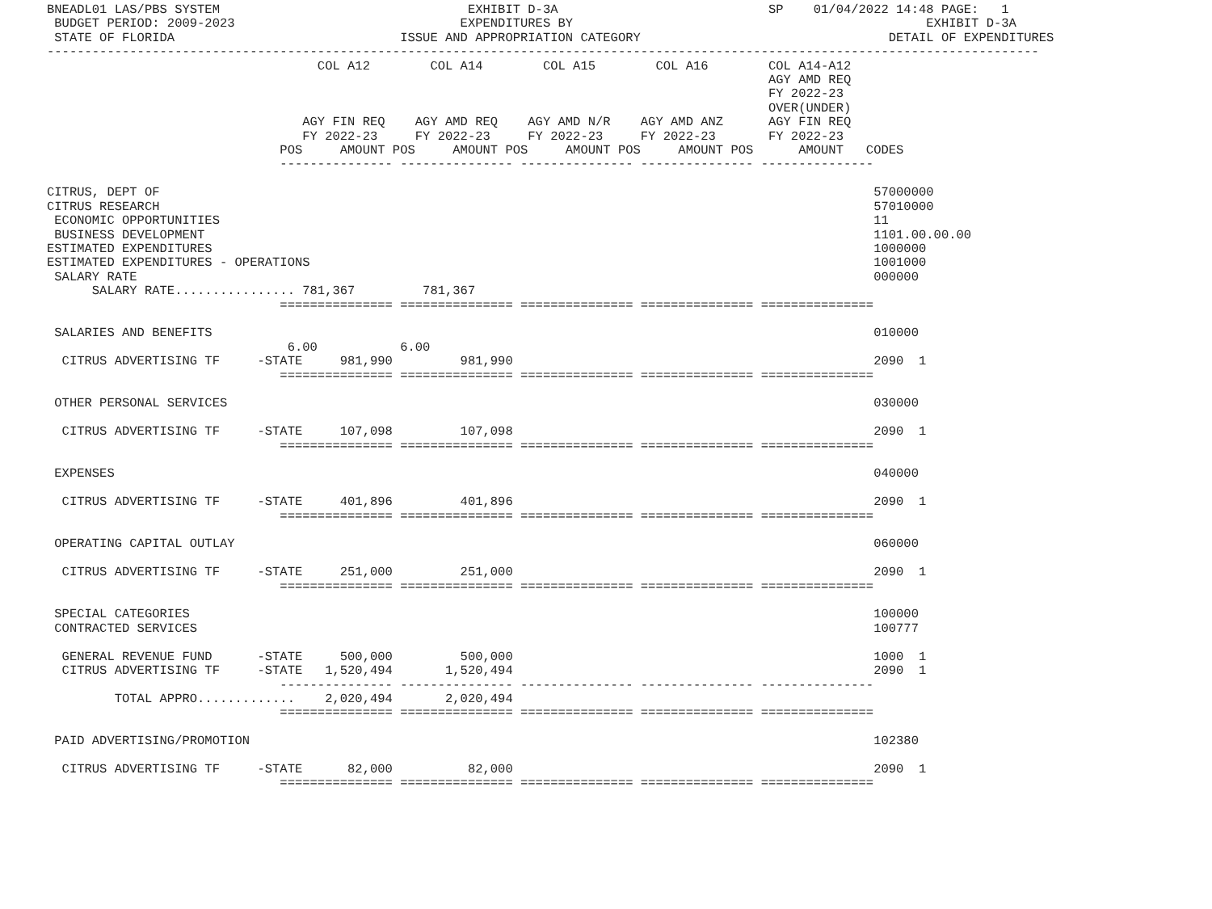BNEADL01 LAS/PBS SYSTEM                                 EXHIBIT D-3A                            SP    01/04/2022 14:48 PAGE:   1
 BUDGET PERIOD: 2009-2023                              EXPENDITURES BY                                               EXHIBIT D-3A
 STATE OF FLORIDA                              ISSUE AND APPROPRIATION CATEGORY                                 DETAIL OF EXPENDITURES
------------------------------------------------------------------------------------------------------------------------------------
                                    COL A12        COL A14        COL A15        COL A16        COL A14-A12
                                                                                                AGY AMD REQ
                                                                                                FY 2022-23
                                                                                                OVER(UNDER)
                                  AGY FIN REQ    AGY AMD REQ    AGY AMD N/R    AGY AMD ANZ      AGY FIN REQ
                                  FY 2022-23     FY 2022-23     FY 2022-23     FY 2022-23       FY 2022-23
                               POS     AMOUNT POS     AMOUNT POS     AMOUNT POS     AMOUNT POS      AMOUNT   CODES
                               --------------- --------------- --------------- --------------- ---------------

CITRUS, DEPT OF                                                                                               57000000
CITRUS RESEARCH                                                                                               57010000
 ECONOMIC OPPORTUNITIES                                                                                       11
 BUSINESS DEVELOPMENT                                                                                         1101.00.00.00
ESTIMATED EXPENDITURES                                                                                        1000000
ESTIMATED EXPENDITURES - OPERATIONS                                                                           1001000
 SALARY RATE                                                                                                  000000
      SALARY RATE................ 781,367         781,367
                               =============== =============== =============== =============== ===============

 SALARIES AND BENEFITS                                                                                        010000
                                6.00           6.00
  CITRUS ADVERTISING TF     -STATE     981,990         981,990                                                2090  1
                               =============== =============== =============== =============== ===============

 OTHER PERSONAL SERVICES                                                                                      030000

  CITRUS ADVERTISING TF     -STATE     107,098         107,098                                                2090  1
                               =============== =============== =============== =============== ===============

 EXPENSES                                                                                                     040000

  CITRUS ADVERTISING TF     -STATE     401,896         401,896                                                2090  1
                               =============== =============== =============== =============== ===============

 OPERATING CAPITAL OUTLAY                                                                                     060000

  CITRUS ADVERTISING TF     -STATE     251,000         251,000                                                2090  1
                               =============== =============== =============== =============== ===============

 SPECIAL CATEGORIES                                                                                           100000
 CONTRACTED SERVICES                                                                                          100777

  GENERAL REVENUE FUND      -STATE     500,000         500,000                                                1000  1
  CITRUS ADVERTISING TF     -STATE   1,520,494       1,520,494                                                2090  1
                               --------------- --------------- --------------- --------------- ---------------
         TOTAL APPRO.............    2,020,494       2,020,494
                               =============== =============== =============== =============== ===============

 PAID ADVERTISING/PROMOTION                                                                                   102380

  CITRUS ADVERTISING TF     -STATE      82,000          82,000                                                2090  1
                               =============== =============== =============== =============== ===============